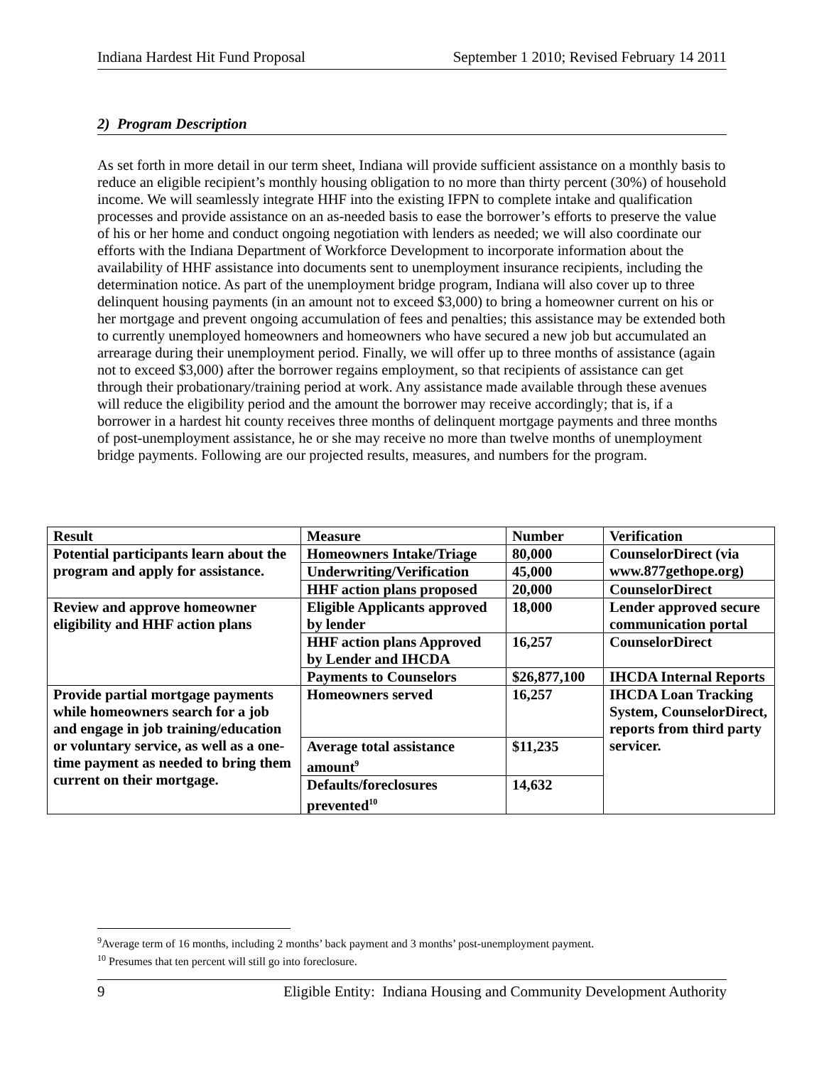Indiana Hardest Hit Fund Proposal September 1 2010; Revised February 14 2011
2) Program Description
As set forth in more detail in our term sheet, Indiana will provide sufficient assistance on a monthly basis to reduce an eligible recipient’s monthly housing obligation to no more than thirty percent (30%) of household income. We will seamlessly integrate HHF into the existing IFPN to complete intake and qualification processes and provide assistance on an as-needed basis to ease the borrower’s efforts to preserve the value of his or her home and conduct ongoing negotiation with lenders as needed; we will also coordinate our efforts with the Indiana Department of Workforce Development to incorporate information about the availability of HHF assistance into documents sent to unemployment insurance recipients, including the determination notice. As part of the unemployment bridge program, Indiana will also cover up to three delinquent housing payments (in an amount not to exceed $3,000) to bring a homeowner current on his or her mortgage and prevent ongoing accumulation of fees and penalties; this assistance may be extended both to currently unemployed homeowners and homeowners who have secured a new job but accumulated an arrearage during their unemployment period. Finally, we will offer up to three months of assistance (again not to exceed $3,000) after the borrower regains employment, so that recipients of assistance can get through their probationary/training period at work. Any assistance made available through these avenues will reduce the eligibility period and the amount the borrower may receive accordingly; that is, if a borrower in a hardest hit county receives three months of delinquent mortgage payments and three months of post-unemployment assistance, he or she may receive no more than twelve months of unemployment bridge payments. Following are our projected results, measures, and numbers for the program.
| Result | Measure | Number | Verification |
| --- | --- | --- | --- |
| Potential participants learn about the program and apply for assistance. | Homeowners Intake/Triage | 80,000 | CounselorDirect (via www.877gethope.org) |
| | Underwriting/Verification | 45,000 | |
| | HHF action plans proposed | 20,000 | CounselorDirect |
| Review and approve homeowner eligibility and HHF action plans | Eligible Applicants approved by lender | 18,000 | Lender approved secure communication portal |
| | HHF action plans Approved by Lender and IHCDA | 16,257 | CounselorDirect |
| | Payments to Counselors | $26,877,100 | IHCDA Internal Reports |
| Provide partial mortgage payments while homeowners search for a job and engage in job training/education or voluntary service, as well as a one-time payment as needed to bring them current on their mortgage. | Homeowners served | 16,257 | IHCDA Loan Tracking System, CounselorDirect, reports from third party servicer. |
| | Average total assistance amount<sup>9</sup> | $11,235 | |
| | Defaults/foreclosures prevented<sup>10</sup> | 14,632 | |
<sup>9</sup> Average term of 16 months, including 2 months’ back payment and 3 months’ post-unemployment payment.
<sup>10</sup> Presumes that ten percent will still go into foreclosure.
9 Eligible Entity: Indiana Housing and Community Development Authority